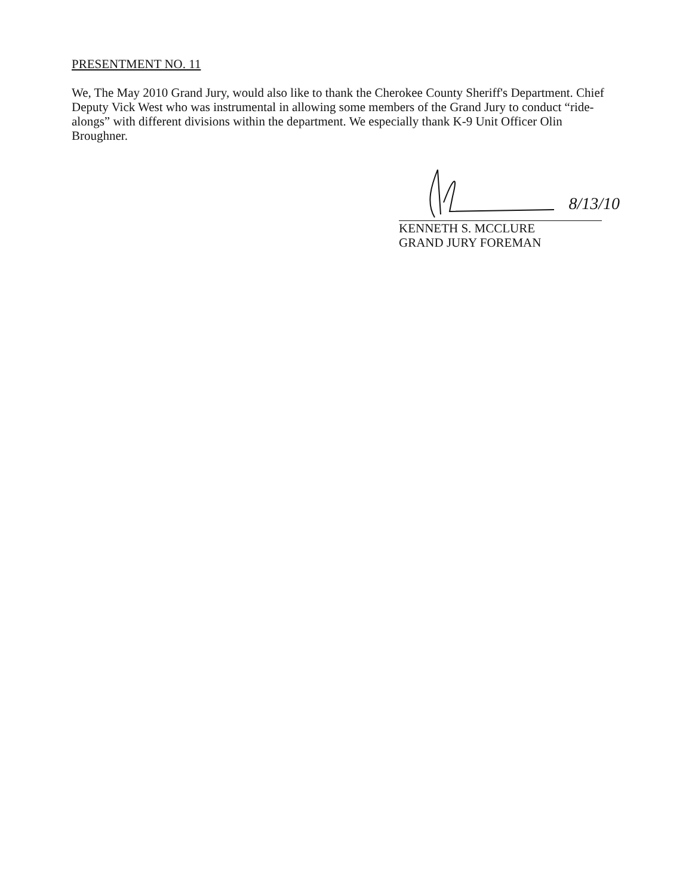PRESENTMENT NO. 11
We, The May 2010 Grand Jury, would also like to thank the Cherokee County Sheriff's Department. Chief Deputy Vick West who was instrumental in allowing some members of the Grand Jury to conduct “ride-alongs” with different divisions within the department. We especially thank K-9 Unit Officer Olin Broughner.
8/13/10
KENNETH S. MCCLURE
GRAND JURY FOREMAN